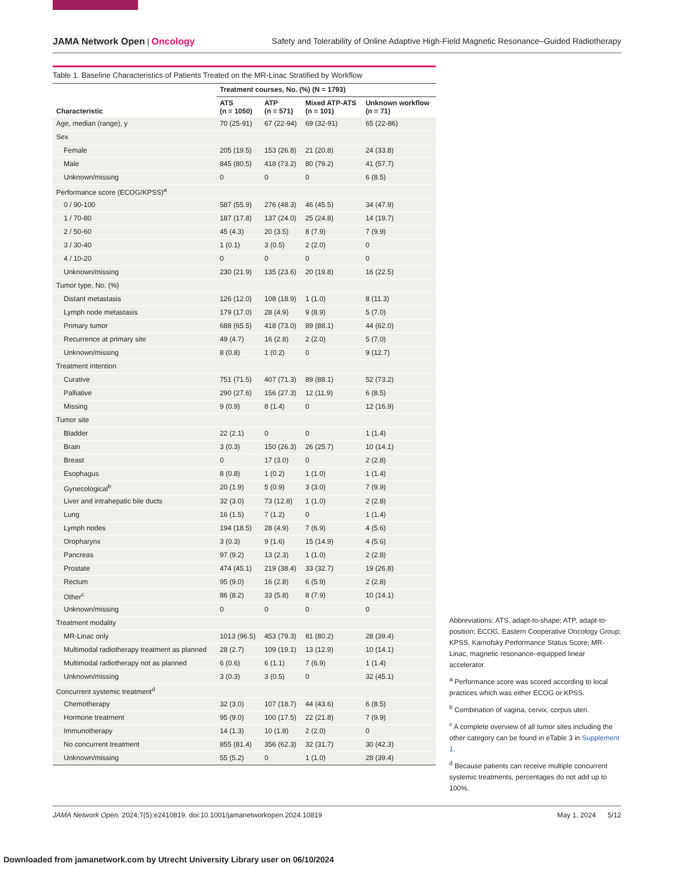JAMA Network Open | Oncology Safety and Tolerability of Online Adaptive High-Field Magnetic Resonance–Guided Radiotherapy
Table 1. Baseline Characteristics of Patients Treated on the MR-Linac Stratified by Workflow
| Characteristic | Treatment courses, No. (%) (N = 1793) | | | |
| --- | --- | --- | --- | --- |
| | ATS (n = 1050) | ATP (n = 571) | Mixed ATP-ATS (n = 101) | Unknown workflow (n = 71) |
| Age, median (range), y | 70 (25-91) | 67 (22-94) | 69 (32-91) | 65 (22-86) |
| Sex | | | | |
| Female | 205 (19.5) | 153 (26.8) | 21 (20.8) | 24 (33.8) |
| Male | 845 (80.5) | 418 (73.2) | 80 (79.2) | 41 (57.7) |
| Unknown/missing | 0 | 0 | 0 | 6 (8.5) |
| Performance score (ECOG/KPSS)<sup>a</sup> | | | | |
| 0 / 90-100 | 587 (55.9) | 276 (48.3) | 46 (45.5) | 34 (47.9) |
| 1 / 70-80 | 187 (17.8) | 137 (24.0) | 25 (24.8) | 14 (19.7) |
| 2 / 50-60 | 45 (4.3) | 20 (3.5) | 8 (7.9) | 7 (9.9) |
| 3 / 30-40 | 1 (0.1) | 3 (0.5) | 2 (2.0) | 0 |
| 4 / 10-20 | 0 | 0 | 0 | 0 |
| Unknown/missing | 230 (21.9) | 135 (23.6) | 20 (19.8) | 16 (22.5) |
| Tumor type, No. (%) | | | | |
| Distant metastasis | 126 (12.0) | 108 (18.9) | 1 (1.0) | 8 (11.3) |
| Lymph node metastasis | 179 (17.0) | 28 (4.9) | 9 (8.9) | 5 (7.0) |
| Primary tumor | 688 (65.5) | 418 (73.0) | 89 (88.1) | 44 (62.0) |
| Recurrence at primary site | 49 (4.7) | 16 (2.8) | 2 (2.0) | 5 (7.0) |
| Unknown/missing | 8 (0.8) | 1 (0.2) | 0 | 9 (12.7) |
| Treatment intention | | | | |
| Curative | 751 (71.5) | 407 (71.3) | 89 (88.1) | 52 (73.2) |
| Palliative | 290 (27.6) | 156 (27.3) | 12 (11.9) | 6 (8.5) |
| Missing | 9 (0.9) | 8 (1.4) | 0 | 12 (16.9) |
| Tumor site | | | | |
| Bladder | 22 (2.1) | 0 | 0 | 1 (1.4) |
| Brain | 3 (0.3) | 150 (26.3) | 26 (25.7) | 10 (14.1) |
| Breast | 0 | 17 (3.0) | 0 | 2 (2.8) |
| Esophagus | 8 (0.8) | 1 (0.2) | 1 (1.0) | 1 (1.4) |
| Gynecological<sup>b</sup> | 20 (1.9) | 5 (0.9) | 3 (3.0) | 7 (9.9) |
| Liver and intrahepatic bile ducts | 32 (3.0) | 73 (12.8) | 1 (1.0) | 2 (2.8) |
| Lung | 16 (1.5) | 7 (1.2) | 0 | 1 (1.4) |
| Lymph nodes | 194 (18.5) | 28 (4.9) | 7 (6.9) | 4 (5.6) |
| Oropharynx | 3 (0.3) | 9 (1.6) | 15 (14.9) | 4 (5.6) |
| Pancreas | 97 (9.2) | 13 (2.3) | 1 (1.0) | 2 (2.8) |
| Prostate | 474 (45.1) | 219 (38.4) | 33 (32.7) | 19 (26.8) |
| Rectum | 95 (9.0) | 16 (2.8) | 6 (5.9) | 2 (2.8) |
| Other<sup>c</sup> | 86 (8.2) | 33 (5.8) | 8 (7.9) | 10 (14.1) |
| Unknown/missing | 0 | 0 | 0 | 0 |
| Treatment modality | | | | |
| MR-Linac only | 1013 (96.5) | 453 (79.3) | 81 (80.2) | 28 (39.4) |
| Multimodal radiotherapy treatment as planned | 28 (2.7) | 109 (19.1) | 13 (12.9) | 10 (14.1) |
| Multimodal radiotherapy not as planned | 6 (0.6) | 6 (1.1) | 7 (6.9) | 1 (1.4) |
| Unknown/missing | 3 (0.3) | 3 (0.5) | 0 | 32 (45.1) |
| Concurrent systemic treatment<sup>d</sup> | | | | |
| Chemotherapy | 32 (3.0) | 107 (18.7) | 44 (43.6) | 6 (8.5) |
| Hormone treatment | 95 (9.0) | 100 (17.5) | 22 (21.8) | 7 (9.9) |
| Immunotherapy | 14 (1.3) | 10 (1.8) | 2 (2.0) | 0 |
| No concurrent treatment | 855 (81.4) | 356 (62.3) | 32 (31.7) | 30 (42.3) |
| Unknown/missing | 55 (5.2) | 0 | 1 (1.0) | 28 (39.4) |
Abbreviations: ATS, adapt-to-shape; ATP, adapt-to-position; ECOG, Eastern Cooperative Oncology Group; KPSS, Karnofsky Performance Status Score; MR-Linac, magnetic resonance–equipped linear accelerator.
<sup>a</sup> Performance score was scored according to local practices which was either ECOG or KPSS.
<sup>b</sup> Combination of vagina, cervix, corpus uteri.
<sup>c</sup> A complete overview of all tumor sites including the other category can be found in eTable 3 in Supplement 1.
<sup>d</sup> Because patients can receive multiple concurrent systemic treatments, percentages do not add up to 100%.
JAMA Network Open. 2024;7(5):e2410819. doi:10.1001/jamanetworkopen.2024.10819 May 1, 2024 5/12
Downloaded from jamanetwork.com by Utrecht University Library user on 06/10/2024